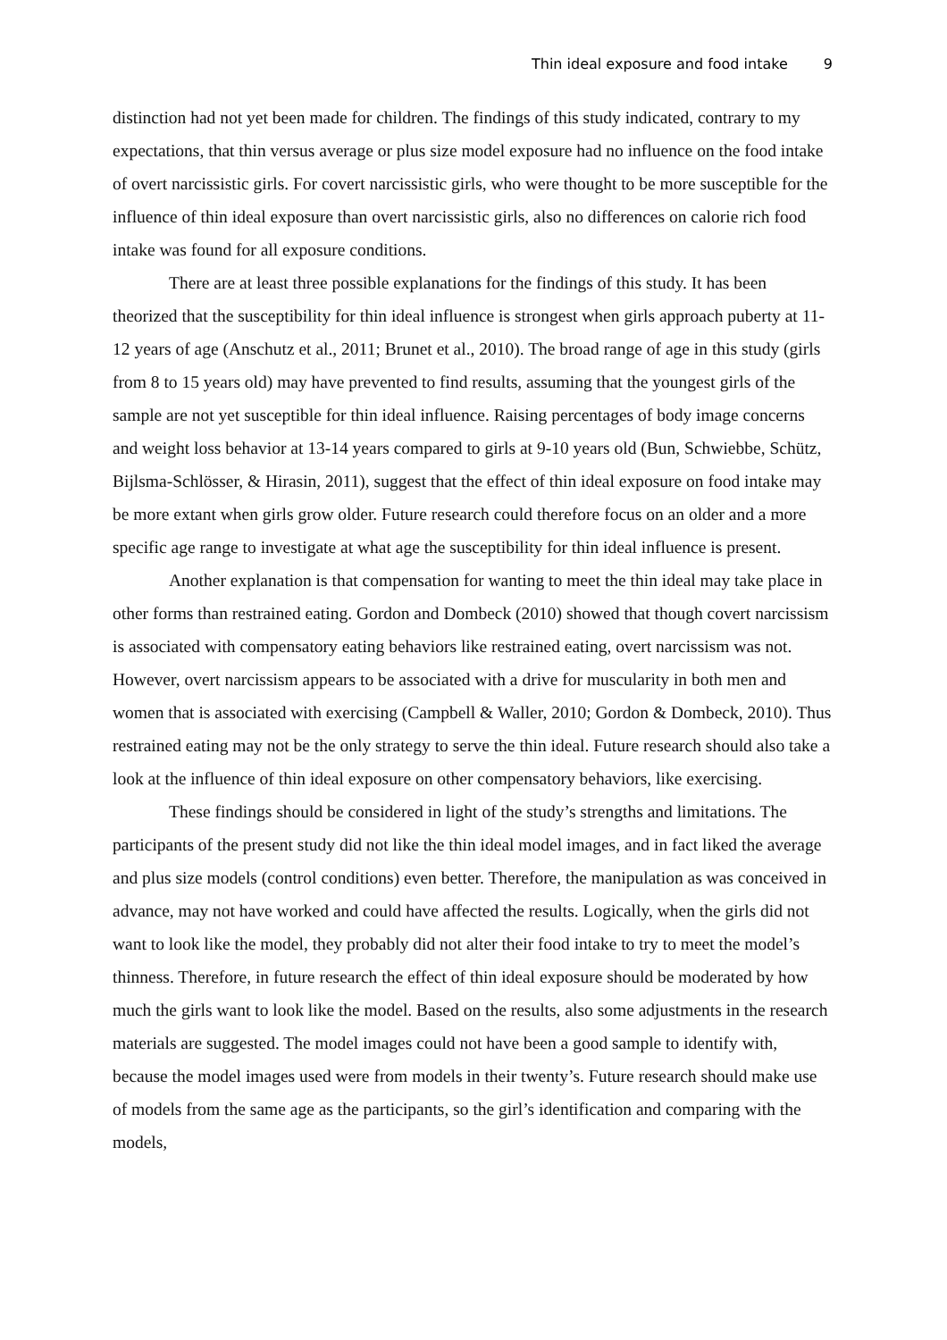Thin ideal exposure and food intake 9
distinction had not yet been made for children. The findings of this study indicated, contrary to my expectations, that thin versus average or plus size model exposure had no influence on the food intake of overt narcissistic girls. For covert narcissistic girls, who were thought to be more susceptible for the influence of thin ideal exposure than overt narcissistic girls, also no differences on calorie rich food intake was found for all exposure conditions.
There are at least three possible explanations for the findings of this study. It has been theorized that the susceptibility for thin ideal influence is strongest when girls approach puberty at 11-12 years of age (Anschutz et al., 2011; Brunet et al., 2010). The broad range of age in this study (girls from 8 to 15 years old) may have prevented to find results, assuming that the youngest girls of the sample are not yet susceptible for thin ideal influence. Raising percentages of body image concerns and weight loss behavior at 13-14 years compared to girls at 9-10 years old (Bun, Schwiebbe, Schütz, Bijlsma-Schlösser, & Hirasin, 2011), suggest that the effect of thin ideal exposure on food intake may be more extant when girls grow older. Future research could therefore focus on an older and a more specific age range to investigate at what age the susceptibility for thin ideal influence is present.
Another explanation is that compensation for wanting to meet the thin ideal may take place in other forms than restrained eating. Gordon and Dombeck (2010) showed that though covert narcissism is associated with compensatory eating behaviors like restrained eating, overt narcissism was not. However, overt narcissism appears to be associated with a drive for muscularity in both men and women that is associated with exercising (Campbell & Waller, 2010; Gordon & Dombeck, 2010). Thus restrained eating may not be the only strategy to serve the thin ideal. Future research should also take a look at the influence of thin ideal exposure on other compensatory behaviors, like exercising.
These findings should be considered in light of the study’s strengths and limitations. The participants of the present study did not like the thin ideal model images, and in fact liked the average and plus size models (control conditions) even better. Therefore, the manipulation as was conceived in advance, may not have worked and could have affected the results. Logically, when the girls did not want to look like the model, they probably did not alter their food intake to try to meet the model’s thinness. Therefore, in future research the effect of thin ideal exposure should be moderated by how much the girls want to look like the model. Based on the results, also some adjustments in the research materials are suggested. The model images could not have been a good sample to identify with, because the model images used were from models in their twenty’s. Future research should make use of models from the same age as the participants, so the girl’s identification and comparing with the models,